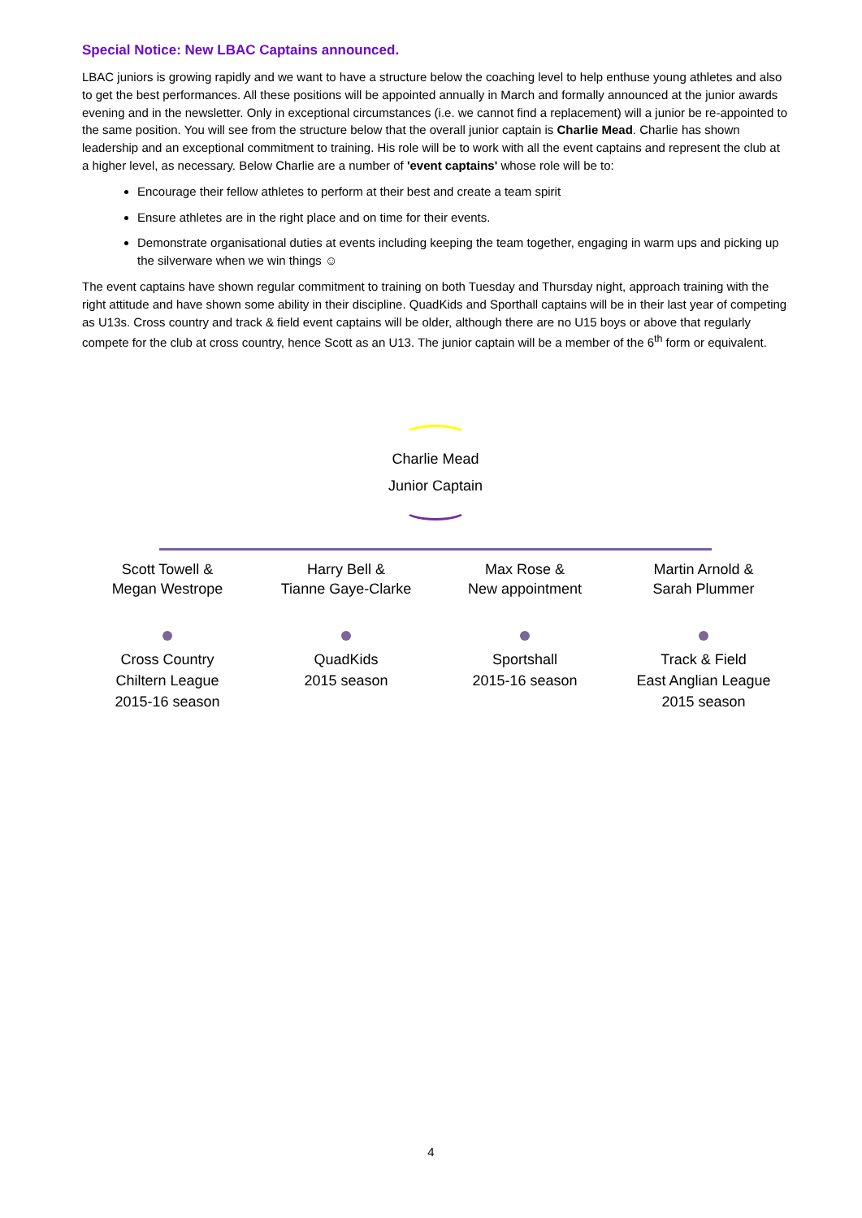Special Notice: New LBAC Captains announced.
LBAC juniors is growing rapidly and we want to have a structure below the coaching level to help enthuse young athletes and also to get the best performances. All these positions will be appointed annually in March and formally announced at the junior awards evening and in the newsletter. Only in exceptional circumstances (i.e. we cannot find a replacement) will a junior be re-appointed to the same position. You will see from the structure below that the overall junior captain is Charlie Mead. Charlie has shown leadership and an exceptional commitment to training. His role will be to work with all the event captains and represent the club at a higher level, as necessary. Below Charlie are a number of 'event captains' whose role will be to:
Encourage their fellow athletes to perform at their best and create a team spirit
Ensure athletes are in the right place and on time for their events.
Demonstrate organisational duties at events including keeping the team together, engaging in warm ups and picking up the silverware when we win things ☺
The event captains have shown regular commitment to training on both Tuesday and Thursday night, approach training with the right attitude and have shown some ability in their discipline. QuadKids and Sporthall captains will be in their last year of competing as U13s. Cross country and track & field event captains will be older, although there are no U15 boys or above that regularly compete for the club at cross country, hence Scott as an U13. The junior captain will be a member of the 6<sup>th</sup> form or equivalent.
Charlie Mead
Junior Captain
Scott Towell &
Megan Westrope
Cross Country
Chiltern League
2015-16 season
Harry Bell &
Tianne Gaye-Clarke
QuadKids
2015 season
Max Rose &
New appointment
Sportshall
2015-16 season
Martin Arnold &
Sarah Plummer
Track & Field
East Anglian League
2015 season
4